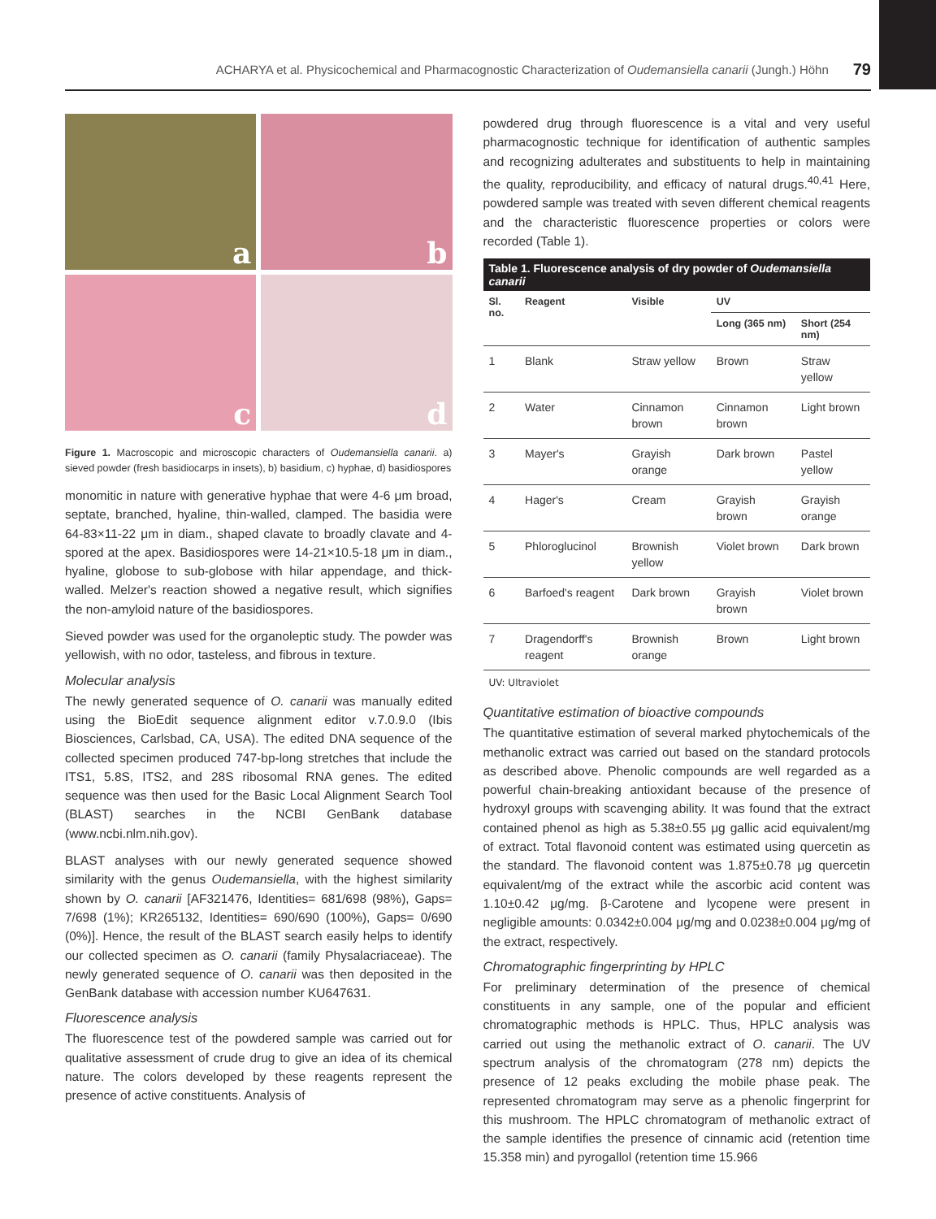ACHARYA et al. Physicochemical and Pharmacognostic Characterization of Oudemansiella canarii (Jungh.) Höhn 79
a
b
c
d
Figure 1. Macroscopic and microscopic characters of Oudemansiella canarii. a) sieved powder (fresh basidiocarps in insets), b) basidium, c) hyphae, d) basidiospores
monomitic in nature with generative hyphae that were 4-6 μm broad, septate, branched, hyaline, thin-walled, clamped. The basidia were 64-83×11-22 μm in diam., shaped clavate to broadly clavate and 4-spored at the apex. Basidiospores were 14-21×10.5-18 μm in diam., hyaline, globose to sub-globose with hilar appendage, and thick-walled. Melzer's reaction showed a negative result, which signifies the non-amyloid nature of the basidiospores.
Sieved powder was used for the organoleptic study. The powder was yellowish, with no odor, tasteless, and fibrous in texture.
Molecular analysis
The newly generated sequence of O. canarii was manually edited using the BioEdit sequence alignment editor v.7.0.9.0 (Ibis Biosciences, Carlsbad, CA, USA). The edited DNA sequence of the collected specimen produced 747-bp-long stretches that include the ITS1, 5.8S, ITS2, and 28S ribosomal RNA genes. The edited sequence was then used for the Basic Local Alignment Search Tool (BLAST) searches in the NCBI GenBank database (www.ncbi.nlm.nih.gov).
BLAST analyses with our newly generated sequence showed similarity with the genus Oudemansiella, with the highest similarity shown by O. canarii [AF321476, Identities= 681/698 (98%), Gaps= 7/698 (1%); KR265132, Identities= 690/690 (100%), Gaps= 0/690 (0%)]. Hence, the result of the BLAST search easily helps to identify our collected specimen as O. canarii (family Physalacriaceae). The newly generated sequence of O. canarii was then deposited in the GenBank database with accession number KU647631.
Fluorescence analysis
The fluorescence test of the powdered sample was carried out for qualitative assessment of crude drug to give an idea of its chemical nature. The colors developed by these reagents represent the presence of active constituents. Analysis of
powdered drug through fluorescence is a vital and very useful pharmacognostic technique for identification of authentic samples and recognizing adulterates and substituents to help in maintaining the quality, reproducibility, and efficacy of natural drugs.<sup>40,41</sup> Here, powdered sample was treated with seven different chemical reagents and the characteristic fluorescence properties or colors were recorded (Table 1).
Table 1. Fluorescence analysis of dry powder of Oudemansiella canarii
| Sl. no. | Reagent | Visible | UV | |
| --- | --- | --- | --- | --- |
| | | | Long (365 nm) | Short (254 nm) |
| 1 | Blank | Straw yellow | Brown | Straw yellow |
| 2 | Water | Cinnamon brown | Cinnamon brown | Light brown |
| 3 | Mayer's | Grayish orange | Dark brown | Pastel yellow |
| 4 | Hager's | Cream | Grayish brown | Grayish orange |
| 5 | Phloroglucinol | Brownish yellow | Violet brown | Dark brown |
| 6 | Barfoed's reagent | Dark brown | Grayish brown | Violet brown |
| 7 | Dragendorff's reagent | Brownish orange | Brown | Light brown |
UV: Ultraviolet
Quantitative estimation of bioactive compounds
The quantitative estimation of several marked phytochemicals of the methanolic extract was carried out based on the standard protocols as described above. Phenolic compounds are well regarded as a powerful chain-breaking antioxidant because of the presence of hydroxyl groups with scavenging ability. It was found that the extract contained phenol as high as 5.38±0.55 μg gallic acid equivalent/mg of extract. Total flavonoid content was estimated using quercetin as the standard. The flavonoid content was 1.875±0.78 μg quercetin equivalent/mg of the extract while the ascorbic acid content was 1.10±0.42 μg/mg. β-Carotene and lycopene were present in negligible amounts: 0.0342±0.004 μg/mg and 0.0238±0.004 μg/mg of the extract, respectively.
Chromatographic fingerprinting by HPLC
For preliminary determination of the presence of chemical constituents in any sample, one of the popular and efficient chromatographic methods is HPLC. Thus, HPLC analysis was carried out using the methanolic extract of O. canarii. The UV spectrum analysis of the chromatogram (278 nm) depicts the presence of 12 peaks excluding the mobile phase peak. The represented chromatogram may serve as a phenolic fingerprint for this mushroom. The HPLC chromatogram of methanolic extract of the sample identifies the presence of cinnamic acid (retention time 15.358 min) and pyrogallol (retention time 15.966